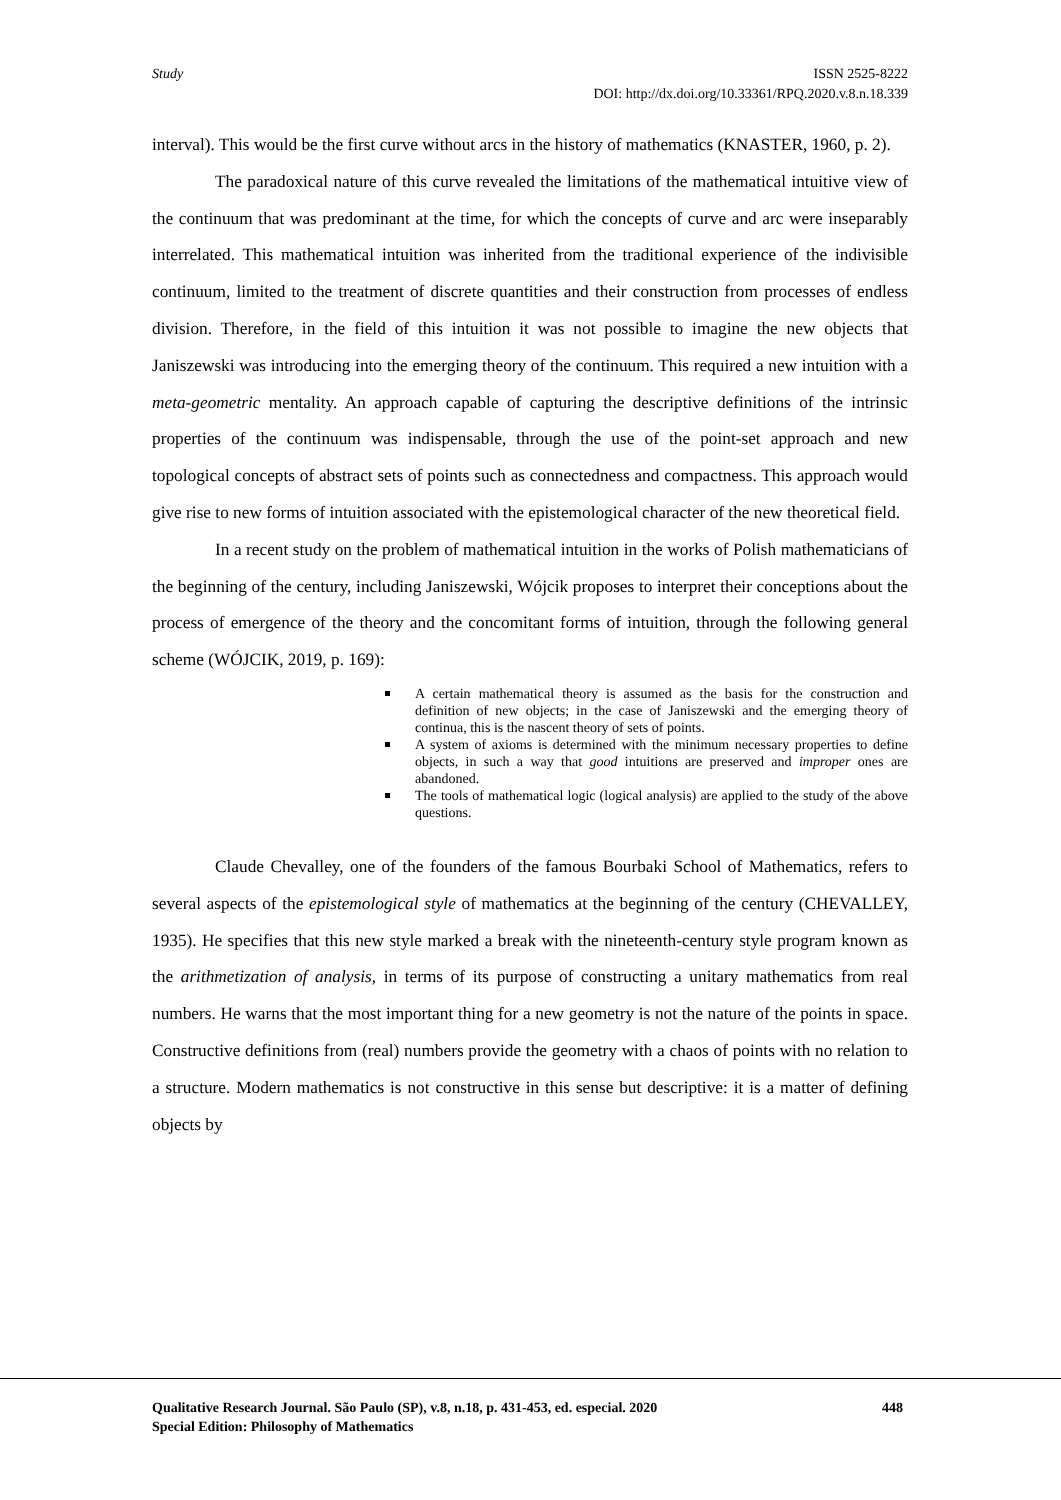Study
ISSN 2525-8222
DOI: http://dx.doi.org/10.33361/RPQ.2020.v.8.n.18.339
interval). This would be the first curve without arcs in the history of mathematics (KNASTER, 1960, p. 2).
The paradoxical nature of this curve revealed the limitations of the mathematical intuitive view of the continuum that was predominant at the time, for which the concepts of curve and arc were inseparably interrelated. This mathematical intuition was inherited from the traditional experience of the indivisible continuum, limited to the treatment of discrete quantities and their construction from processes of endless division. Therefore, in the field of this intuition it was not possible to imagine the new objects that Janiszewski was introducing into the emerging theory of the continuum. This required a new intuition with a meta-geometric mentality. An approach capable of capturing the descriptive definitions of the intrinsic properties of the continuum was indispensable, through the use of the point-set approach and new topological concepts of abstract sets of points such as connectedness and compactness. This approach would give rise to new forms of intuition associated with the epistemological character of the new theoretical field.
In a recent study on the problem of mathematical intuition in the works of Polish mathematicians of the beginning of the century, including Janiszewski, Wójcik proposes to interpret their conceptions about the process of emergence of the theory and the concomitant forms of intuition, through the following general scheme (WÓJCIK, 2019, p. 169):
A certain mathematical theory is assumed as the basis for the construction and definition of new objects; in the case of Janiszewski and the emerging theory of continua, this is the nascent theory of sets of points.
A system of axioms is determined with the minimum necessary properties to define objects, in such a way that good intuitions are preserved and improper ones are abandoned.
The tools of mathematical logic (logical analysis) are applied to the study of the above questions.
Claude Chevalley, one of the founders of the famous Bourbaki School of Mathematics, refers to several aspects of the epistemological style of mathematics at the beginning of the century (CHEVALLEY, 1935). He specifies that this new style marked a break with the nineteenth-century style program known as the arithmetization of analysis, in terms of its purpose of constructing a unitary mathematics from real numbers. He warns that the most important thing for a new geometry is not the nature of the points in space. Constructive definitions from (real) numbers provide the geometry with a chaos of points with no relation to a structure. Modern mathematics is not constructive in this sense but descriptive: it is a matter of defining objects by
448 Qualitative Research Journal. São Paulo (SP), v.8, n.18, p. 431-453, ed. especial. 2020
Special Edition: Philosophy of Mathematics